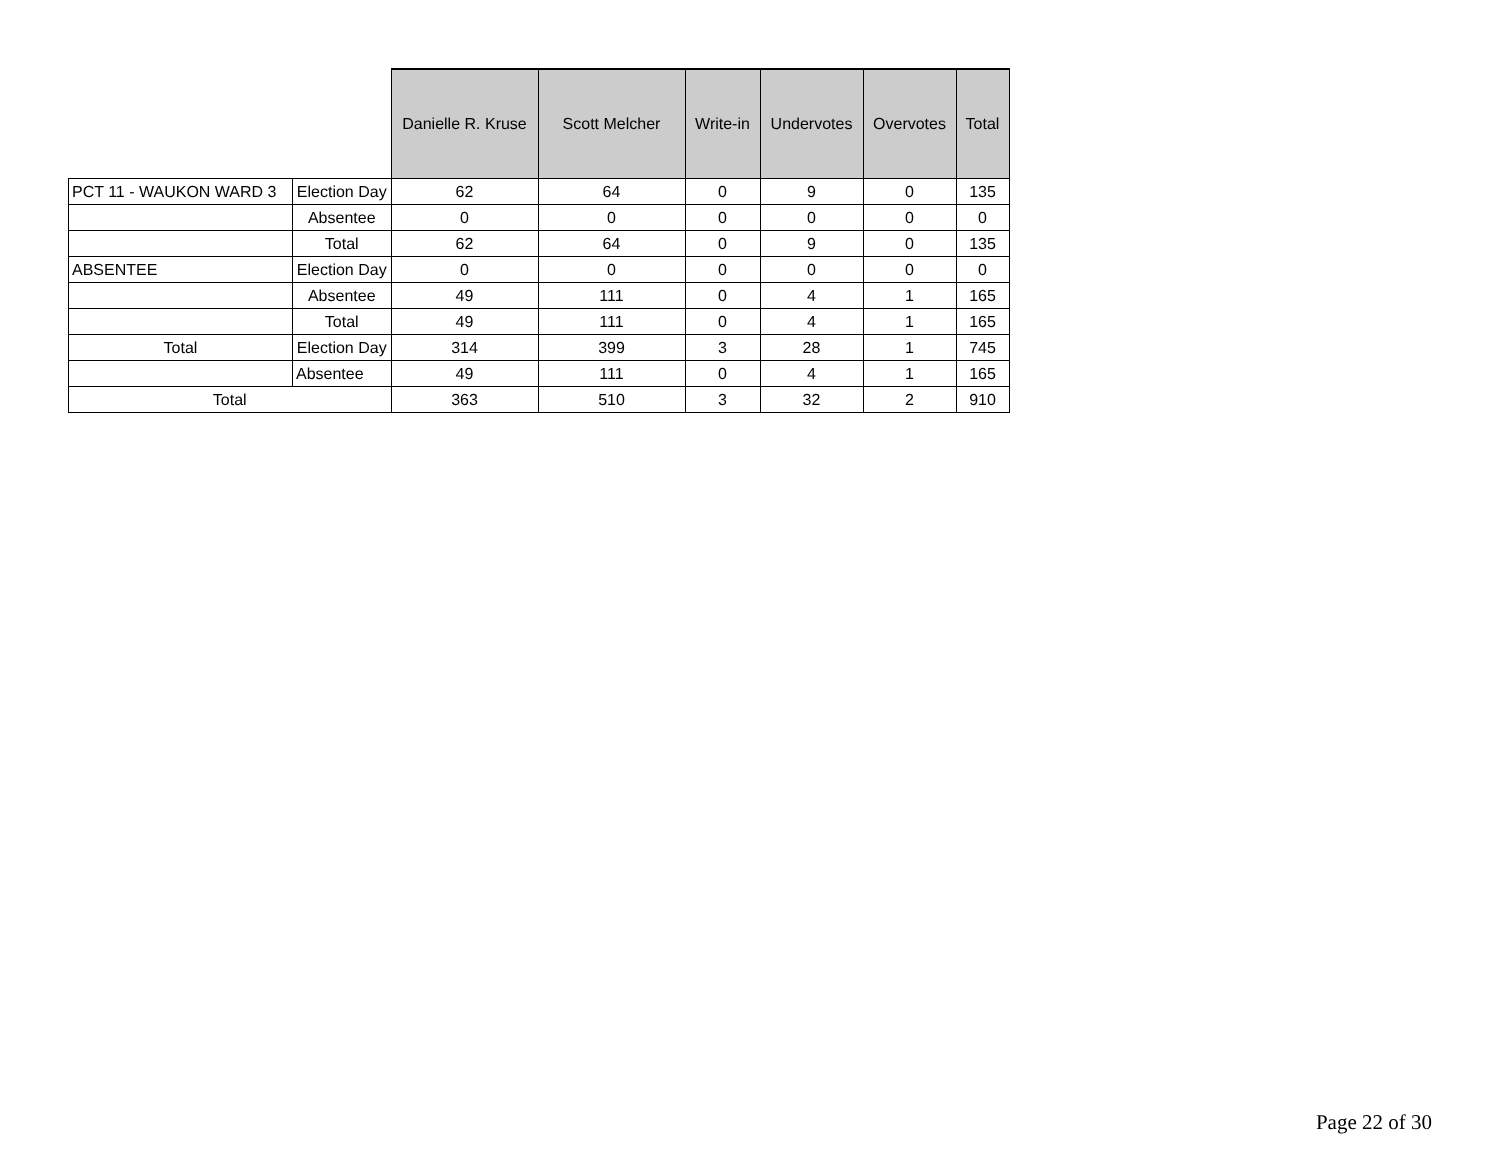| | | Danielle R. Kruse | Scott Melcher | Write-in | Undervotes | Overvotes | Total |
| PCT 11 - WAUKON WARD 3 | Election Day | 62 | 64 | 0 | 9 | 0 | 135 |
| | Absentee | 0 | 0 | 0 | 0 | 0 | 0 |
| | Total | 62 | 64 | 0 | 9 | 0 | 135 |
| ABSENTEE | Election Day | 0 | 0 | 0 | 0 | 0 | 0 |
| | Absentee | 49 | 111 | 0 | 4 | 1 | 165 |
| | Total | 49 | 111 | 0 | 4 | 1 | 165 |
| Total | Election Day | 314 | 399 | 3 | 28 | 1 | 745 |
| | Absentee | 49 | 111 | 0 | 4 | 1 | 165 |
| Total | | 363 | 510 | 3 | 32 | 2 | 910 |
Page 22 of 30